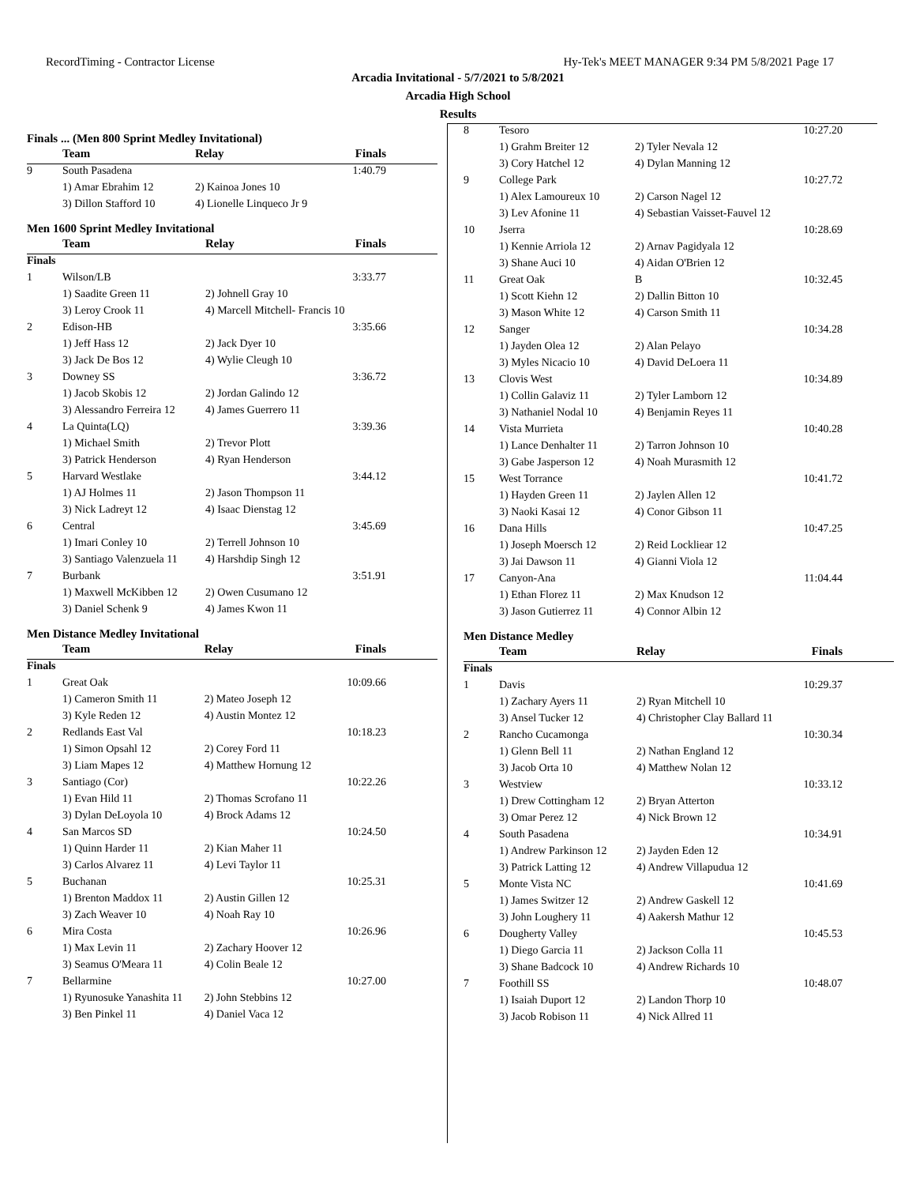RecordTiming - Contractor License Hy-Tek's MEET MANAGER 9:34 PM 5/8/2021 Page 17
Arcadia Invitational - 5/7/2021 to 5/8/2021
Arcadia High School
Results
Finals ... (Men 800 Sprint Medley Invitational)
| | Team | Relay | Finals |
| --- | --- | --- | --- |
| 9 | South Pasadena | | 1:40.79 |
| | 1) Amar Ebrahim 12 | 2) Kainoa Jones 10 | |
| | 3) Dillon Stafford 10 | 4) Lionelle Linqueco Jr 9 | |
Men 1600 Sprint Medley Invitational
| | Team | Relay | Finals |
| --- | --- | --- | --- |
| Finals | | | |
| 1 | Wilson/LB | | 3:33.77 |
| | 1) Saadite Green 11 | 2) Johnell Gray 10 | |
| | 3) Leroy Crook 11 | 4) Marcell Mitchell- Francis 10 | |
| 2 | Edison-HB | | 3:35.66 |
| | 1) Jeff Hass 12 | 2) Jack Dyer 10 | |
| | 3) Jack De Bos 12 | 4) Wylie Cleugh 10 | |
| 3 | Downey SS | | 3:36.72 |
| | 1) Jacob Skobis 12 | 2) Jordan Galindo 12 | |
| | 3) Alessandro Ferreira 12 | 4) James Guerrero 11 | |
| 4 | La Quinta(LQ) | | 3:39.36 |
| | 1) Michael Smith | 2) Trevor Plott | |
| | 3) Patrick Henderson | 4) Ryan Henderson | |
| 5 | Harvard Westlake | | 3:44.12 |
| | 1) AJ Holmes 11 | 2) Jason Thompson 11 | |
| | 3) Nick Ladreyt 12 | 4) Isaac Dienstag 12 | |
| 6 | Central | | 3:45.69 |
| | 1) Imari Conley 10 | 2) Terrell Johnson 10 | |
| | 3) Santiago Valenzuela 11 | 4) Harshdip Singh 12 | |
| 7 | Burbank | | 3:51.91 |
| | 1) Maxwell McKibben 12 | 2) Owen Cusumano 12 | |
| | 3) Daniel Schenk 9 | 4) James Kwon 11 | |
Men Distance Medley Invitational
| | Team | Relay | Finals |
| --- | --- | --- | --- |
| Finals | | | |
| 1 | Great Oak | | 10:09.66 |
| | 1) Cameron Smith 11 | 2) Mateo Joseph 12 | |
| | 3) Kyle Reden 12 | 4) Austin Montez 12 | |
| 2 | Redlands East Val | | 10:18.23 |
| | 1) Simon Opsahl 12 | 2) Corey Ford 11 | |
| | 3) Liam Mapes 12 | 4) Matthew Hornung 12 | |
| 3 | Santiago (Cor) | | 10:22.26 |
| | 1) Evan Hild 11 | 2) Thomas Scrofano 11 | |
| | 3) Dylan DeLoyola 10 | 4) Brock Adams 12 | |
| 4 | San Marcos SD | | 10:24.50 |
| | 1) Quinn Harder 11 | 2) Kian Maher 11 | |
| | 3) Carlos Alvarez 11 | 4) Levi Taylor 11 | |
| 5 | Buchanan | | 10:25.31 |
| | 1) Brenton Maddox 11 | 2) Austin Gillen 12 | |
| | 3) Zach Weaver 10 | 4) Noah Ray 10 | |
| 6 | Mira Costa | | 10:26.96 |
| | 1) Max Levin 11 | 2) Zachary Hoover 12 | |
| | 3) Seamus O'Meara 11 | 4) Colin Beale 12 | |
| 7 | Bellarmine | | 10:27.00 |
| | 1) Ryunosuke Yanashita 11 | 2) John Stebbins 12 | |
| | 3) Ben Pinkel 11 | 4) Daniel Vaca 12 | |
| 8 | Tesoro | | 10:27.20 |
| | 1) Grahm Breiter 12 | 2) Tyler Nevala 12 | |
| | 3) Cory Hatchel 12 | 4) Dylan Manning 12 | |
| 9 | College Park | | 10:27.72 |
| | 1) Alex Lamoureux 10 | 2) Carson Nagel 12 | |
| | 3) Lev Afonine 11 | 4) Sebastian Vaisset-Fauvel 12 | |
| 10 | Jserra | | 10:28.69 |
| | 1) Kennie Arriola 12 | 2) Arnav Pagidyala 12 | |
| | 3) Shane Auci 10 | 4) Aidan O'Brien 12 | |
| 11 | Great Oak | B | 10:32.45 |
| | 1) Scott Kiehn 12 | 2) Dallin Bitton 10 | |
| | 3) Mason White 12 | 4) Carson Smith 11 | |
| 12 | Sanger | | 10:34.28 |
| | 1) Jayden Olea 12 | 2) Alan Pelayo | |
| | 3) Myles Nicacio 10 | 4) David DeLoera 11 | |
| 13 | Clovis West | | 10:34.89 |
| | 1) Collin Galaviz 11 | 2) Tyler Lamborn 12 | |
| | 3) Nathaniel Nodal 10 | 4) Benjamin Reyes 11 | |
| 14 | Vista Murrieta | | 10:40.28 |
| | 1) Lance Denhalter 11 | 2) Tarron Johnson 10 | |
| | 3) Gabe Jasperson 12 | 4) Noah Murasmith 12 | |
| 15 | West Torrance | | 10:41.72 |
| | 1) Hayden Green 11 | 2) Jaylen Allen 12 | |
| | 3) Naoki Kasai 12 | 4) Conor Gibson 11 | |
| 16 | Dana Hills | | 10:47.25 |
| | 1) Joseph Moersch 12 | 2) Reid Lockliear 12 | |
| | 3) Jai Dawson 11 | 4) Gianni Viola 12 | |
| 17 | Canyon-Ana | | 11:04.44 |
| | 1) Ethan Florez 11 | 2) Max Knudson 12 | |
| | 3) Jason Gutierrez 11 | 4) Connor Albin 12 | |
Men Distance Medley
| | Team | Relay | Finals |
| --- | --- | --- | --- |
| Finals | | | |
| 1 | Davis | | 10:29.37 |
| | 1) Zachary Ayers 11 | 2) Ryan Mitchell 10 | |
| | 3) Ansel Tucker 12 | 4) Christopher Clay Ballard 11 | |
| 2 | Rancho Cucamonga | | 10:30.34 |
| | 1) Glenn Bell 11 | 2) Nathan England 12 | |
| | 3) Jacob Orta 10 | 4) Matthew Nolan 12 | |
| 3 | Westview | | 10:33.12 |
| | 1) Drew Cottingham 12 | 2) Bryan Atterton | |
| | 3) Omar Perez 12 | 4) Nick Brown 12 | |
| 4 | South Pasadena | | 10:34.91 |
| | 1) Andrew Parkinson 12 | 2) Jayden Eden 12 | |
| | 3) Patrick Latting 12 | 4) Andrew Villapudua 12 | |
| 5 | Monte Vista NC | | 10:41.69 |
| | 1) James Switzer 12 | 2) Andrew Gaskell 12 | |
| | 3) John Loughery 11 | 4) Aakersh Mathur 12 | |
| 6 | Dougherty Valley | | 10:45.53 |
| | 1) Diego Garcia 11 | 2) Jackson Colla 11 | |
| | 3) Shane Badcock 10 | 4) Andrew Richards 10 | |
| 7 | Foothill SS | | 10:48.07 |
| | 1) Isaiah Duport 12 | 2) Landon Thorp 10 | |
| | 3) Jacob Robison 11 | 4) Nick Allred 11 | |